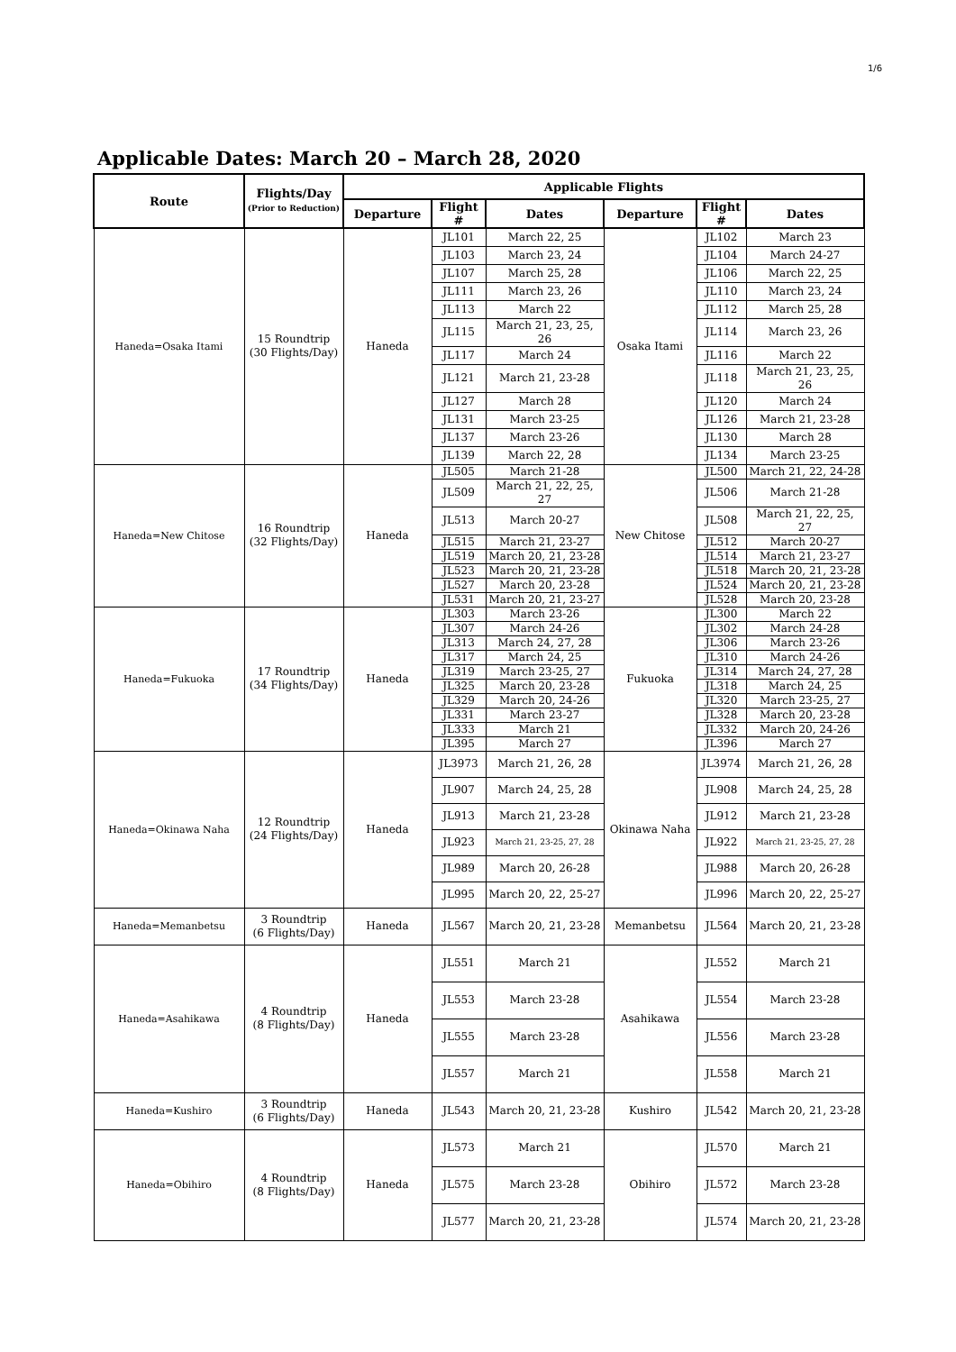1/6
Applicable Dates: March 20 – March 28, 2020
| Route | Flights/Day (Prior to Reduction) | Applicable Flights | | | | | |
| --- | --- | --- | --- | --- | --- | --- | --- |
| | | Departure | Flight # | Dates | Departure | Flight # | Dates |
| Haneda=Osaka Itami | 15 Roundtrip (30 Flights/Day) | Haneda | JL101 | March 22, 25 | Osaka Itami | JL102 | March 23 |
| | | | JL103 | March 23, 24 | | JL104 | March 24-27 |
| | | | JL107 | March 25, 28 | | JL106 | March 22, 25 |
| | | | JL111 | March 23, 26 | | JL110 | March 23, 24 |
| | | | JL113 | March 22 | | JL112 | March 25, 28 |
| | | | JL115 | March 21, 23, 25, 26 | | JL114 | March 23, 26 |
| | | | JL117 | March 24 | | JL116 | March 22 |
| | | | JL121 | March 21, 23-28 | | JL118 | March 21, 23, 25, 26 |
| | | | JL127 | March 28 | | JL120 | March 24 |
| | | | JL131 | March 23-25 | | JL126 | March 21, 23-28 |
| | | | JL137 | March 23-26 | | JL130 | March 28 |
| | | | JL139 | March 22, 28 | | JL134 | March 23-25 |
| Haneda=New Chitose | 16 Roundtrip (32 Flights/Day) | Haneda | JL505 | March 21-28 | New Chitose | JL500 | March 21, 22, 24-28 |
| | | | JL509 | March 21, 22, 25, 27 | | JL506 | March 21-28 |
| | | | JL513 | March 20-27 | | JL508 | March 21, 22, 25, 27 |
| | | | JL515 | March 21, 23-27 | | JL512 | March 20-27 |
| | | | JL519 | March 20, 21, 23-28 | | JL514 | March 21, 23-27 |
| | | | JL523 | March 20, 21, 23-28 | | JL518 | March 20, 21, 23-28 |
| | | | JL527 | March 20, 23-28 | | JL524 | March 20, 21, 23-28 |
| | | | JL531 | March 20, 21, 23-27 | | JL528 | March 20, 23-28 |
| Haneda=Fukuoka | 17 Roundtrip (34 Flights/Day) | Haneda | JL303 | March 23-26 | Fukuoka | JL300 | March 22 |
| | | | JL307 | March 24-26 | | JL302 | March 24-28 |
| | | | JL313 | March 24, 27, 28 | | JL306 | March 23-26 |
| | | | JL317 | March 24, 25 | | JL310 | March 24-26 |
| | | | JL319 | March 23-25, 27 | | JL314 | March 24, 27, 28 |
| | | | JL325 | March 20, 23-28 | | JL318 | March 24, 25 |
| | | | JL329 | March 20, 24-26 | | JL320 | March 23-25, 27 |
| | | | JL331 | March 23-27 | | JL328 | March 20, 23-28 |
| | | | JL333 | March 21 | | JL332 | March 20, 24-26 |
| | | | JL395 | March 27 | | JL396 | March 27 |
| Haneda=Okinawa Naha | 12 Roundtrip (24 Flights/Day) | Haneda | JL3973 | March 21, 26, 28 | Okinawa Naha | JL3974 | March 21, 26, 28 |
| | | | JL907 | March 24, 25, 28 | | JL908 | March 24, 25, 28 |
| | | | JL913 | March 21, 23-28 | | JL912 | March 21, 23-28 |
| | | | JL923 | March 21, 23-25, 27, 28 | | JL922 | March 21, 23-25, 27, 28 |
| | | | JL989 | March 20, 26-28 | | JL988 | March 20, 26-28 |
| | | | JL995 | March 20, 22, 25-27 | | JL996 | March 20, 22, 25-27 |
| Haneda=Memanbetsu | 3 Roundtrip (6 Flights/Day) | Haneda | JL567 | March 20, 21, 23-28 | Memanbetsu | JL564 | March 20, 21, 23-28 |
| Haneda=Asahikawa | 4 Roundtrip (8 Flights/Day) | Haneda | JL551 | March 21 | Asahikawa | JL552 | March 21 |
| | | | JL553 | March 23-28 | | JL554 | March 23-28 |
| | | | JL555 | March 23-28 | | JL556 | March 23-28 |
| | | | JL557 | March 21 | | JL558 | March 21 |
| Haneda=Kushiro | 3 Roundtrip (6 Flights/Day) | Haneda | JL543 | March 20, 21, 23-28 | Kushiro | JL542 | March 20, 21, 23-28 |
| Haneda=Obihiro | 4 Roundtrip (8 Flights/Day) | Haneda | JL573 | March 21 | Obihiro | JL570 | March 21 |
| | | | JL575 | March 23-28 | | JL572 | March 23-28 |
| | | | JL577 | March 20, 21, 23-28 | | JL574 | March 20, 21, 23-28 |